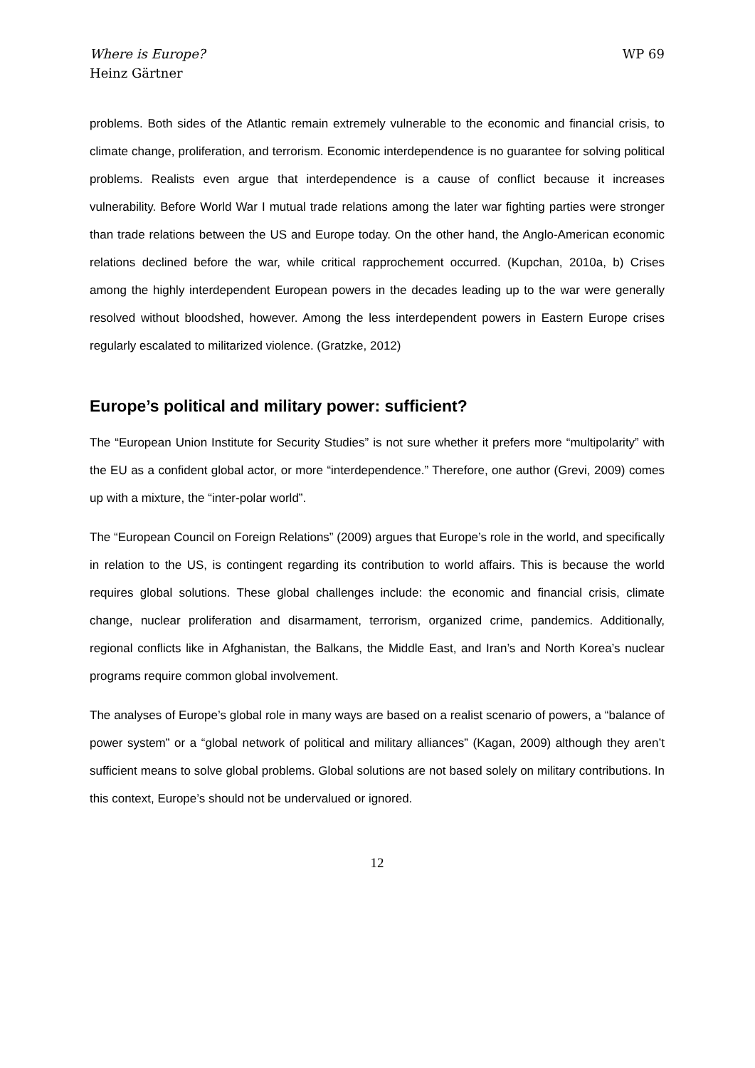Where is Europe?
Heinz Gärtner
WP 69
problems. Both sides of the Atlantic remain extremely vulnerable to the economic and financial crisis, to climate change, proliferation, and terrorism. Economic interdependence is no guarantee for solving political problems. Realists even argue that interdependence is a cause of conflict because it increases vulnerability. Before World War I mutual trade relations among the later war fighting parties were stronger than trade relations between the US and Europe today. On the other hand, the Anglo-American economic relations declined before the war, while critical rapprochement occurred. (Kupchan, 2010a, b) Crises among the highly interdependent European powers in the decades leading up to the war were generally resolved without bloodshed, however. Among the less interdependent powers in Eastern Europe crises regularly escalated to militarized violence. (Gratzke, 2012)
Europe’s political and military power: sufficient?
The “European Union Institute for Security Studies” is not sure whether it prefers more “multipolarity” with the EU as a confident global actor, or more “interdependence.” Therefore, one author (Grevi, 2009) comes up with a mixture, the “inter-polar world”.
The “European Council on Foreign Relations” (2009) argues that Europe’s role in the world, and specifically in relation to the US, is contingent regarding its contribution to world affairs. This is because the world requires global solutions. These global challenges include: the economic and financial crisis, climate change, nuclear proliferation and disarmament, terrorism, organized crime, pandemics. Additionally, regional conflicts like in Afghanistan, the Balkans, the Middle East, and Iran’s and North Korea’s nuclear programs require common global involvement.
The analyses of Europe’s global role in many ways are based on a realist scenario of powers, a “balance of power system” or a “global network of political and military alliances” (Kagan, 2009) although they aren’t sufficient means to solve global problems. Global solutions are not based solely on military contributions. In this context, Europe’s should not be undervalued or ignored.
12